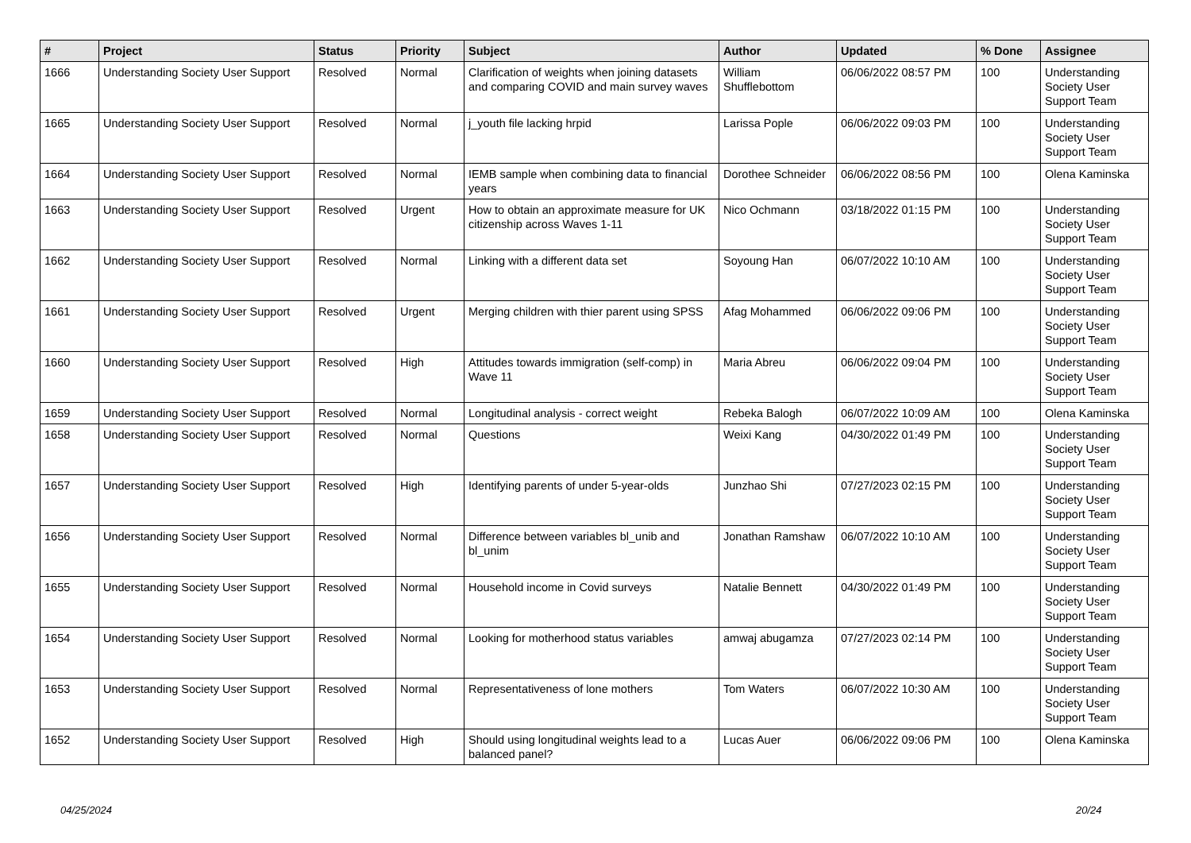| # | Project | Status | Priority | Subject | Author | Updated | % Done | Assignee |
| --- | --- | --- | --- | --- | --- | --- | --- | --- |
| 1666 | Understanding Society User Support | Resolved | Normal | Clarification of weights when joining datasets and comparing COVID and main survey waves | William Shufflebottom | 06/06/2022 08:57 PM | 100 | Understanding Society User Support Team |
| 1665 | Understanding Society User Support | Resolved | Normal | j_youth file lacking hrpid | Larissa Pople | 06/06/2022 09:03 PM | 100 | Understanding Society User Support Team |
| 1664 | Understanding Society User Support | Resolved | Normal | IEMB sample when combining data to financial years | Dorothee Schneider | 06/06/2022 08:56 PM | 100 | Olena Kaminska |
| 1663 | Understanding Society User Support | Resolved | Urgent | How to obtain an approximate measure for UK citizenship across Waves 1-11 | Nico Ochmann | 03/18/2022 01:15 PM | 100 | Understanding Society User Support Team |
| 1662 | Understanding Society User Support | Resolved | Normal | Linking with a different data set | Soyoung Han | 06/07/2022 10:10 AM | 100 | Understanding Society User Support Team |
| 1661 | Understanding Society User Support | Resolved | Urgent | Merging children with thier parent using SPSS | Afag Mohammed | 06/06/2022 09:06 PM | 100 | Understanding Society User Support Team |
| 1660 | Understanding Society User Support | Resolved | High | Attitudes towards immigration (self-comp) in Wave 11 | Maria Abreu | 06/06/2022 09:04 PM | 100 | Understanding Society User Support Team |
| 1659 | Understanding Society User Support | Resolved | Normal | Longitudinal analysis - correct weight | Rebeka Balogh | 06/07/2022 10:09 AM | 100 | Olena Kaminska |
| 1658 | Understanding Society User Support | Resolved | Normal | Questions | Weixi Kang | 04/30/2022 01:49 PM | 100 | Understanding Society User Support Team |
| 1657 | Understanding Society User Support | Resolved | High | Identifying parents of under 5-year-olds | Junzhao Shi | 07/27/2023 02:15 PM | 100 | Understanding Society User Support Team |
| 1656 | Understanding Society User Support | Resolved | Normal | Difference between variables bl_unib and bl_unim | Jonathan Ramshaw | 06/07/2022 10:10 AM | 100 | Understanding Society User Support Team |
| 1655 | Understanding Society User Support | Resolved | Normal | Household income in Covid surveys | Natalie Bennett | 04/30/2022 01:49 PM | 100 | Understanding Society User Support Team |
| 1654 | Understanding Society User Support | Resolved | Normal | Looking for motherhood status variables | amwaj abugamza | 07/27/2023 02:14 PM | 100 | Understanding Society User Support Team |
| 1653 | Understanding Society User Support | Resolved | Normal | Representativeness of lone mothers | Tom Waters | 06/07/2022 10:30 AM | 100 | Understanding Society User Support Team |
| 1652 | Understanding Society User Support | Resolved | High | Should using longitudinal weights lead to a balanced panel? | Lucas Auer | 06/06/2022 09:06 PM | 100 | Olena Kaminska |
04/25/2024 20/24